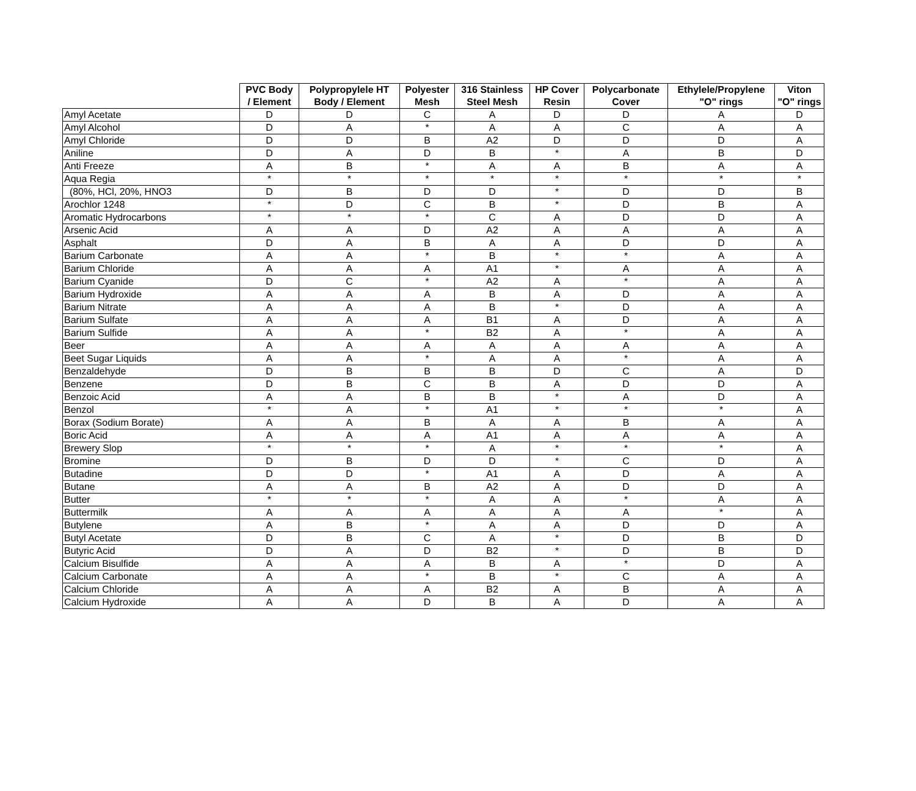| | PVC Body / Element | Polypropylele HT Body / Element | Polyester Mesh | 316 Stainless Steel Mesh | HP Cover Resin | Polycarbonate Cover | Ethylele/Propylene "O" rings | Viton "O" rings |
| --- | --- | --- | --- | --- | --- | --- | --- | --- |
| Amyl Acetate | D | D | C | A | D | D | A | D |
| Amyl Alcohol | D | A | * | A | A | C | A | A |
| Amyl Chloride | D | D | B | A2 | D | D | D | A |
| Aniline | D | A | D | B | * | A | B | D |
| Anti Freeze | A | B | * | A | A | B | A | A |
| Aqua Regia | * | * | * | * | * | * | * | * |
| (80%, HCl, 20%, HNO3 | D | B | D | D | * | D | D | B |
| Arochlor 1248 | * | D | C | B | * | D | B | A |
| Aromatic Hydrocarbons | * | * | * | C | A | D | D | A |
| Arsenic Acid | A | A | D | A2 | A | A | A | A |
| Asphalt | D | A | B | A | A | D | D | A |
| Barium Carbonate | A | A | * | B | * | * | A | A |
| Barium Chloride | A | A | A | A1 | * | A | A | A |
| Barium Cyanide | D | C | * | A2 | A | * | A | A |
| Barium Hydroxide | A | A | A | B | A | D | A | A |
| Barium Nitrate | A | A | A | B | * | D | A | A |
| Barium Sulfate | A | A | A | B1 | A | D | A | A |
| Barium Sulfide | A | A | * | B2 | A | * | A | A |
| Beer | A | A | A | A | A | A | A | A |
| Beet Sugar Liquids | A | A | * | A | A | * | A | A |
| Benzaldehyde | D | B | B | B | D | C | A | D |
| Benzene | D | B | C | B | A | D | D | A |
| Benzoic Acid | A | A | B | B | * | A | D | A |
| Benzol | * | A | * | A1 | * | * | * | A |
| Borax (Sodium Borate) | A | A | B | A | A | B | A | A |
| Boric Acid | A | A | A | A1 | A | A | A | A |
| Brewery Slop | * | * | * | A | * | * | * | A |
| Bromine | D | B | D | D | * | C | D | A |
| Butadine | D | D | * | A1 | A | D | A | A |
| Butane | A | A | B | A2 | A | D | D | A |
| Butter | * | * | * | A | A | * | A | A |
| Buttermilk | A | A | A | A | A | A | * | A |
| Butylene | A | B | * | A | A | D | D | A |
| Butyl Acetate | D | B | C | A | * | D | B | D |
| Butyric Acid | D | A | D | B2 | * | D | B | D |
| Calcium Bisulfide | A | A | A | B | A | * | D | A |
| Calcium Carbonate | A | A | * | B | * | C | A | A |
| Calcium Chloride | A | A | A | B2 | A | B | A | A |
| Calcium Hydroxide | A | A | D | B | A | D | A | A |